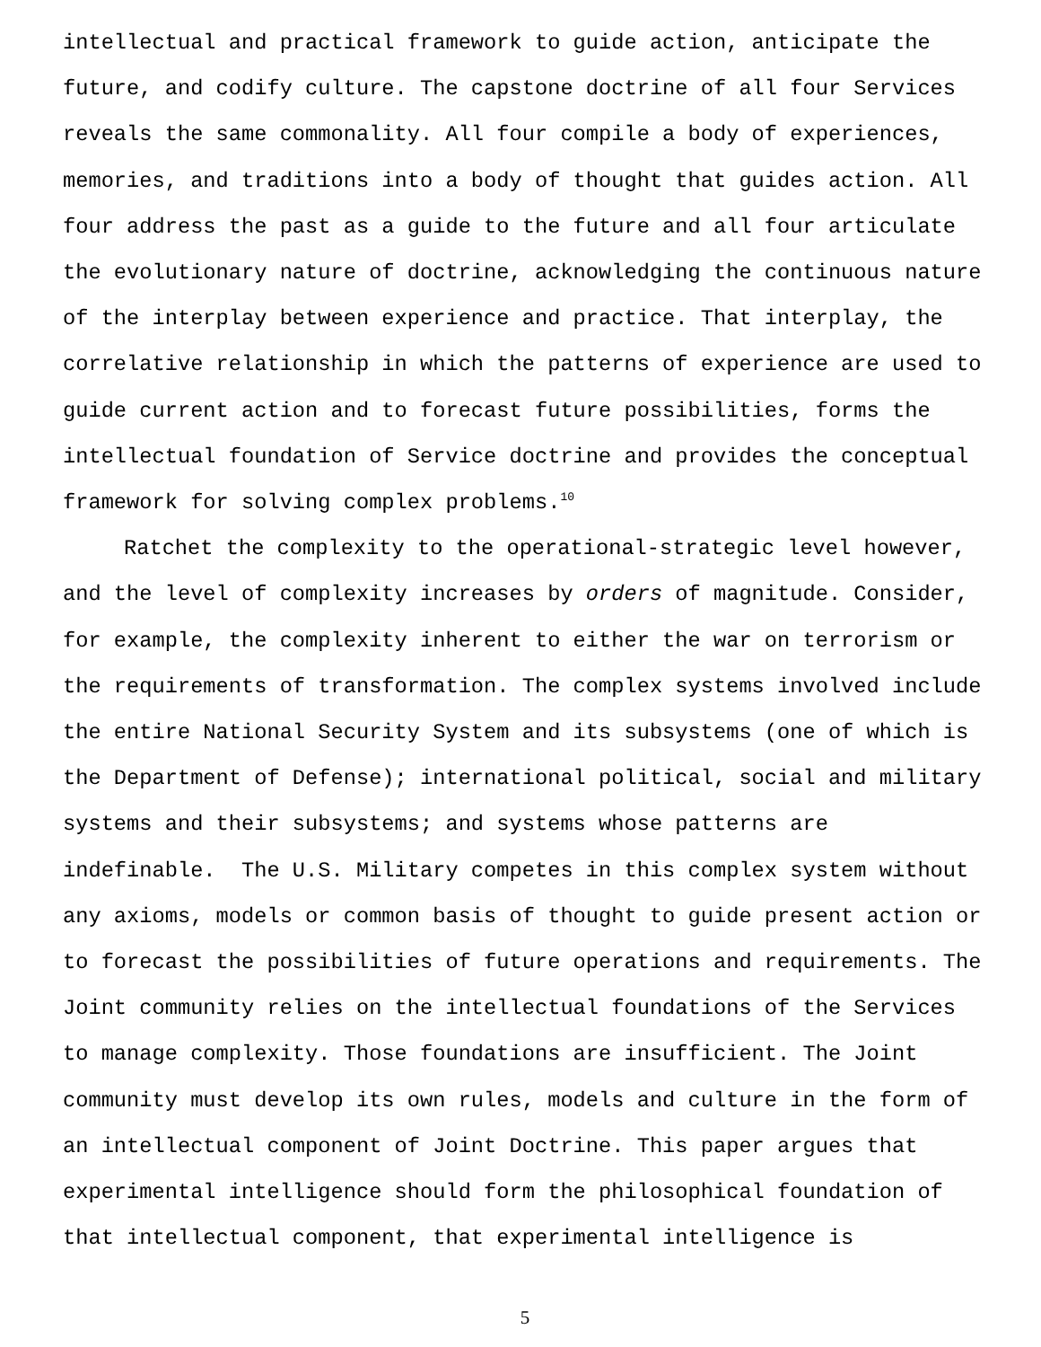intellectual and practical framework to guide action, anticipate the future, and codify culture. The capstone doctrine of all four Services reveals the same commonality. All four compile a body of experiences, memories, and traditions into a body of thought that guides action. All four address the past as a guide to the future and all four articulate the evolutionary nature of doctrine, acknowledging the continuous nature of the interplay between experience and practice. That interplay, the correlative relationship in which the patterns of experience are used to guide current action and to forecast future possibilities, forms the intellectual foundation of Service doctrine and provides the conceptual framework for solving complex problems.<sup>10</sup>
Ratchet the complexity to the operational-strategic level however, and the level of complexity increases by orders of magnitude. Consider, for example, the complexity inherent to either the war on terrorism or the requirements of transformation. The complex systems involved include the entire National Security System and its subsystems (one of which is the Department of Defense); international political, social and military systems and their subsystems; and systems whose patterns are indefinable. The U.S. Military competes in this complex system without any axioms, models or common basis of thought to guide present action or to forecast the possibilities of future operations and requirements. The Joint community relies on the intellectual foundations of the Services to manage complexity. Those foundations are insufficient. The Joint community must develop its own rules, models and culture in the form of an intellectual component of Joint Doctrine. This paper argues that experimental intelligence should form the philosophical foundation of that intellectual component, that experimental intelligence is
5